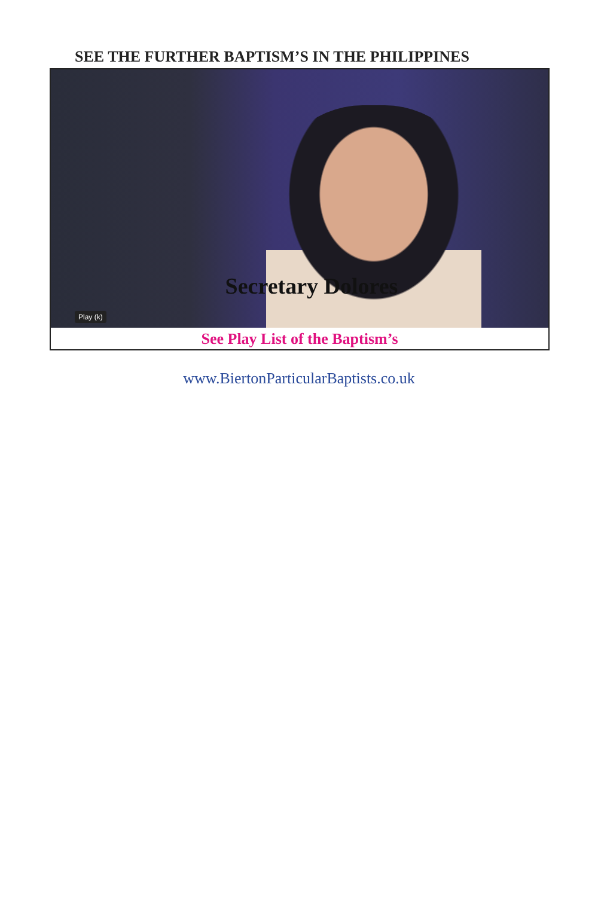SEE THE FURTHER BAPTISM’S IN THE PHILIPPINES
Secretary Dolores
Play (k)
See Play List of the Baptism’s
www.BiertonParticularBaptists.co.uk